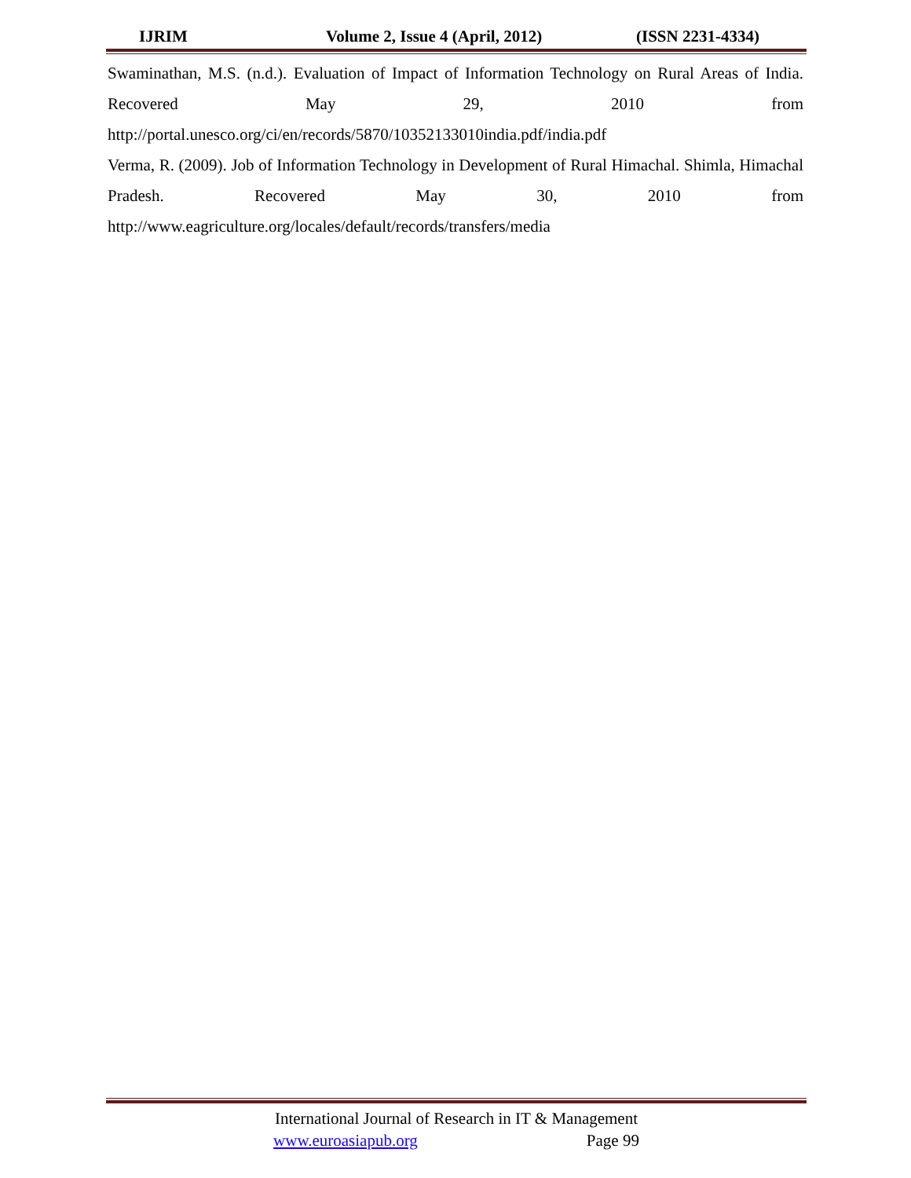IJRIM Volume 2, Issue 4 (April, 2012) (ISSN 2231-4334)
Swaminathan, M.S. (n.d.). Evaluation of Impact of Information Technology on Rural Areas of India. Recovered May 29, 2010 from
http://portal.unesco.org/ci/en/records/5870/10352133010india.pdf/india.pdf
Verma, R. (2009). Job of Information Technology in Development of Rural Himachal. Shimla, Himachal Pradesh. Recovered May 30, 2010 from
http://www.eagriculture.org/locales/default/records/transfers/media
International Journal of Research in IT & Management
www.euroasiapub.org Page 99